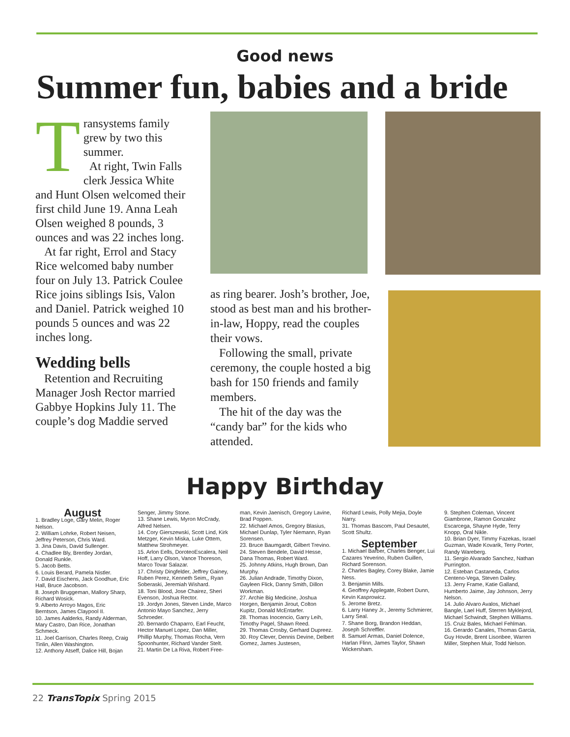Good news
Summer fun, babies and a bride
Transystems family grew by two this summer.
At right, Twin Falls clerk Jessica White and Hunt Olsen welcomed their first child June 19. Anna Leah Olsen weighed 8 pounds, 3 ounces and was 22 inches long.
At far right, Errol and Stacy Rice welcomed baby number four on July 13. Patrick Coulee Rice joins siblings Isis, Valon and Daniel. Patrick weighed 10 pounds 5 ounces and was 22 inches long.
Wedding bells
Retention and Recruiting Manager Josh Rector married Gabbye Hopkins July 11. The couple’s dog Maddie served
as ring bearer. Josh’s brother, Joe, stood as best man and his brother-in-law, Hoppy, read the couples their vows.
Following the small, private ceremony, the couple hosted a big bash for 150 friends and family members.
The hit of the day was the “candy bar” for the kids who attended.
Happy Birthday
August
1. Bradley Loge, Gary Melin, Roger Nelson.
2. William Lohrke, Robert Neisen, Jeffrey Peterson, Chris Ward.
3. Jina Davis, David Sullenger.
4. Chadlee Bly, Brentley Jordan, Donald Runkle.
5. Jacob Betts.
6. Louis Berard, Pamela Nistler.
7. David Eischens, Jack Goodhue, Eric Hall, Bruce Jacobson.
8. Joseph Bruggeman, Mallory Sharp, Richard Wosick.
9. Alberto Arroyo Magos, Eric Berntson, James Claypool II.
10. James Aalderks, Randy Alderman, Mary Castro, Dan Rice, Jonathan Schmeck.
11. Joel Garrison, Charles Reep, Craig Tinlin, Allen Washington.
12. Anthony Atseff, Dalice Hill, Bojan
Senger, Jimmy Stone.
13. Shane Lewis, Myron McCrady, Alfred Nelsen.
14. Cory Gierszewski, Scott Lind, Kirk Metzger, Kevin Miska, Luke Ottem, Matthew Strohmeyer.
15. Arlon Eells, DoroteoEscalera, Neil Hoff, Larry Olson, Vance Thoreson, Marco Tovar Salazar.
17. Christy Dingfelder, Jeffrey Gainey, Ruben Perez, Kenneth Seim,, Ryan Soberaski, Jeremiah Wishard.
18. Toni Blood, Jose Chairez, Sheri Evenson, Joshua Rector.
19. Jordyn Jones, Steven Linde, Marco Antonio Mayo Sanchez, Jerry Schroeder.
20. Bernardo Chaparro, Earl Feucht, Hector Manuel Lopez, Dan Miller, Phillip Murphy, Thomas Rocha, Vern Spoonhunter, Richard Vander Stelt.
21. Martin De La Riva, Robert Free-
man, Kevin Jaenisch, Gregory Lavine, Brad Poppen.
22. Michael Amos, Gregory Blasius, Michael Dunlap, Tyler Niemann, Ryan Sorensen.
23. Bruce Baumgardt, Gilbert Trevino.
24. Steven Bendele, David Hesse, Dana Thomas, Robert Ward.
25. Johnny Atkins, Hugh Brown, Dan Murphy.
26. Julian Andrade, Timothy Dixon, Gayleen Flick, Danny Smith, Dillon Workman.
27. Archie Big Medicine, Joshua Horgen, Benjamin Jirout, Colton Kupitz, Donald McEntarfer.
28. Thomas Inocencio, Garry Leih, Timothy Pagel, Shawn Reed.
29. Thomas Crosby, Gerhard Dupreez.
30. Roy Clever, Dennis Devine, Delbert Gomez, James Justesen,
Richard Lewis, Polly Mejia, Doyle Narry.
31. Thomas Bascom, Paul Desautel, Scott Shultz.
September
1. Michael Barber, Charles Benger, Lui Cazares Yeverino, Ruben Guillen, Richard Sorenson.
2. Charles Bagley, Corey Blake, Jamie Ness.
3. Benjamin Mills.
4. Geoffrey Applegate, Robert Dunn, Kevin Kasprowicz.
5. Jerome Bretz.
6. Larry Haney Jr., Jeremy Schmierer, Larry Seal.
7. Shane Borg, Brandon Heddan, Joseph Schreffler.
8. Samuel Armas, Daniel Dolence, Harlan Flinn, James Taylor, Shawn Wickersham.
9. Stephen Coleman, Vincent Giambrone, Ramon Gonzalez Escarcega, Shayne Hyde, Terry Knopp, Oral Nikle.
10. Brian Dyer, Timmy Fazekas, Israel Guzman, Wade Kovarik, Terry Porter, Randy Wareberg.
11. Sergio Alvarado Sanchez, Nathan Purrington.
12. Esteban Castaneda, Carlos Centeno-Vega, Steven Dailey.
13. Jerry Frame, Katie Galland, Humberto Jaime, Jay Johnson, Jerry Nelson.
14. Julio Alvaro Avalos, Michael Bangle, Lael Huff, Sterren Myklejord, Michael Schwindt, Stephen Williams.
15. Cruiz Bales, Michael Fehlman.
16. Gerardo Canales, Thomas Garcia, Guy Hovde, Brent Lisonbee, Warren Miller, Stephen Muir, Todd Nelson.
22 TransTopix Spring 2015